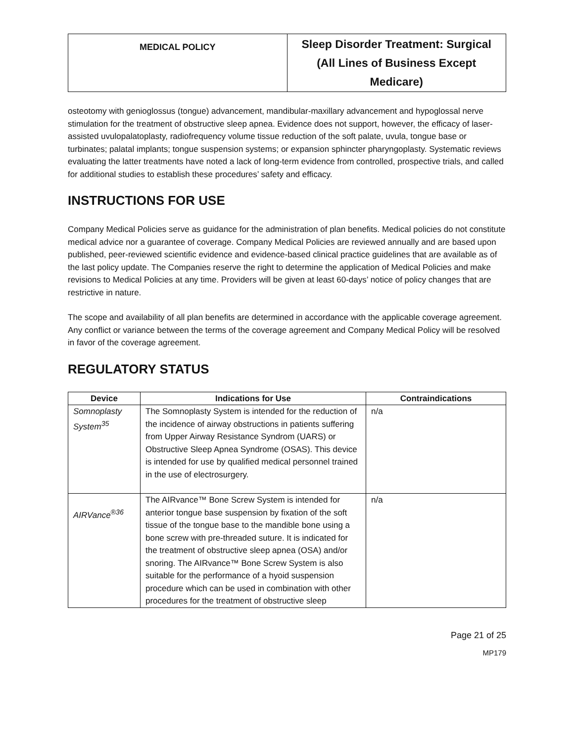| MEDICAL POLICY | Sleep Disorder Treatment: Surgical (All Lines of Business Except Medicare) |
osteotomy with genioglossus (tongue) advancement, mandibular-maxillary advancement and hypoglossal nerve stimulation for the treatment of obstructive sleep apnea. Evidence does not support, however, the efficacy of laser-assisted uvulopalatoplasty, radiofrequency volume tissue reduction of the soft palate, uvula, tongue base or turbinates; palatal implants; tongue suspension systems; or expansion sphincter pharyngoplasty. Systematic reviews evaluating the latter treatments have noted a lack of long-term evidence from controlled, prospective trials, and called for additional studies to establish these procedures’ safety and efficacy.
INSTRUCTIONS FOR USE
Company Medical Policies serve as guidance for the administration of plan benefits. Medical policies do not constitute medical advice nor a guarantee of coverage. Company Medical Policies are reviewed annually and are based upon published, peer-reviewed scientific evidence and evidence-based clinical practice guidelines that are available as of the last policy update. The Companies reserve the right to determine the application of Medical Policies and make revisions to Medical Policies at any time. Providers will be given at least 60-days’ notice of policy changes that are restrictive in nature.
The scope and availability of all plan benefits are determined in accordance with the applicable coverage agreement. Any conflict or variance between the terms of the coverage agreement and Company Medical Policy will be resolved in favor of the coverage agreement.
REGULATORY STATUS
| Device | Indications for Use | Contraindications |
| --- | --- | --- |
| Somnoplasty System<sup>35</sup> | The Somnoplasty System is intended for the reduction of the incidence of airway obstructions in patients suffering from Upper Airway Resistance Syndrom (UARS) or Obstructive Sleep Apnea Syndrome (OSAS). This device is intended for use by qualified medical personnel trained in the use of electrosurgery. | n/a |
| AIRVance<sup>®36</sup> | The AIRvance™ Bone Screw System is intended for anterior tongue base suspension by fixation of the soft tissue of the tongue base to the mandible bone using a bone screw with pre-threaded suture. It is indicated for the treatment of obstructive sleep apnea (OSA) and/or snoring. The AIRvance™ Bone Screw System is also suitable for the performance of a hyoid suspension procedure which can be used in combination with other procedures for the treatment of obstructive sleep | n/a |
Page 21 of 25
MP179